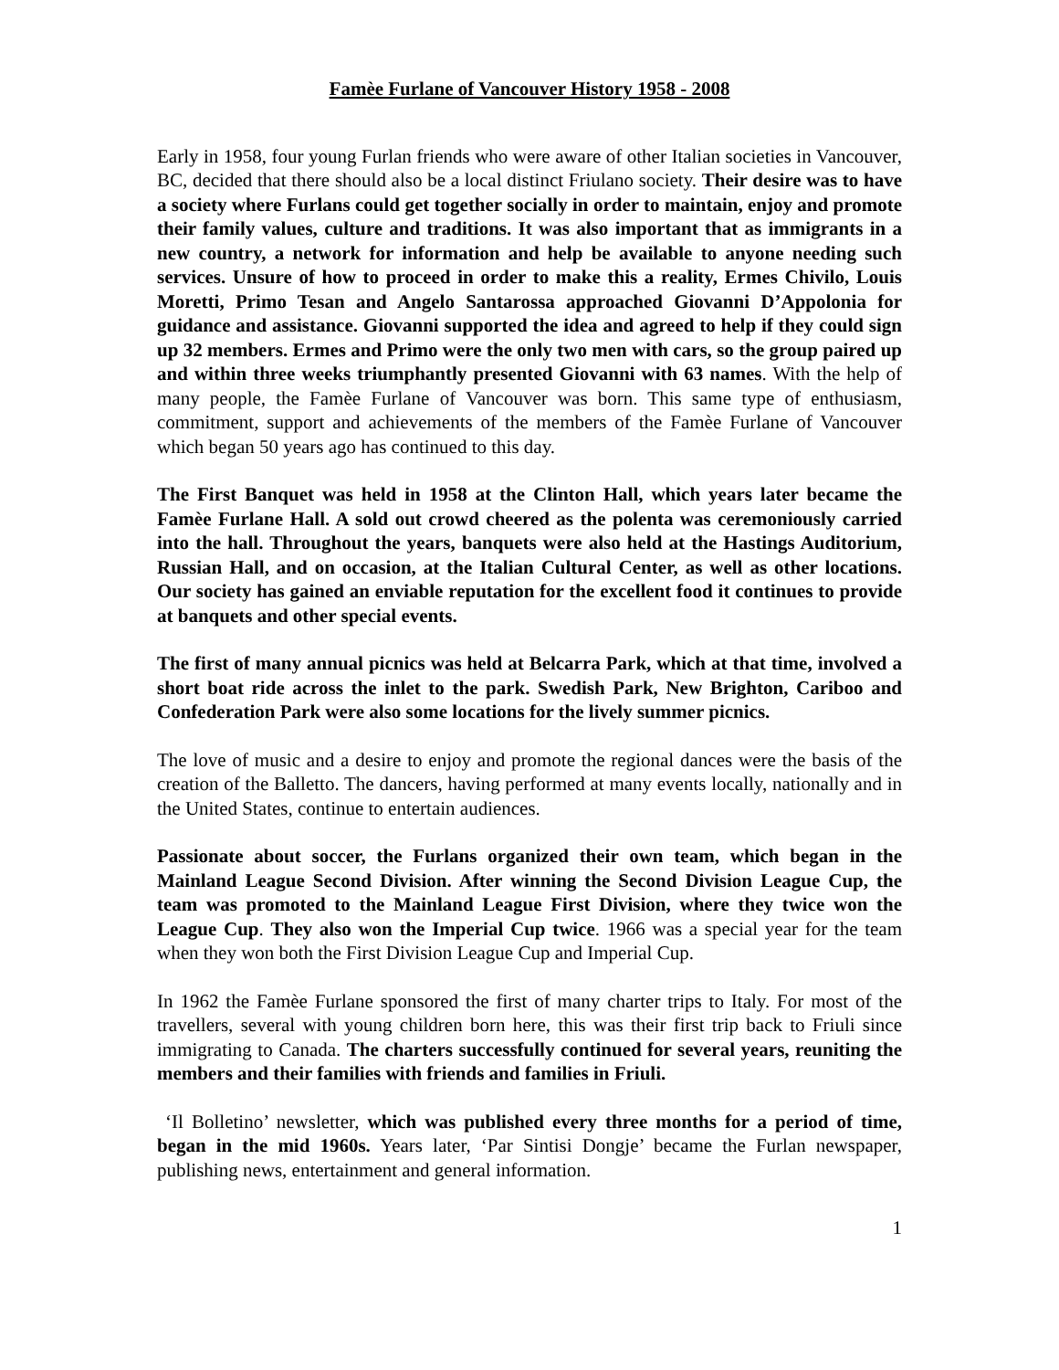Famèe Furlane of Vancouver History 1958 - 2008
Early in 1958, four young Furlan friends who were aware of other Italian societies in Vancouver, BC, decided that there should also be a local distinct Friulano society. Their desire was to have a society where Furlans could get together socially in order to maintain, enjoy and promote their family values, culture and traditions. It was also important that as immigrants in a new country, a network for information and help be available to anyone needing such services. Unsure of how to proceed in order to make this a reality, Ermes Chivilo, Louis Moretti, Primo Tesan and Angelo Santarossa approached Giovanni D’Appolonia for guidance and assistance. Giovanni supported the idea and agreed to help if they could sign up 32 members. Ermes and Primo were the only two men with cars, so the group paired up and within three weeks triumphantly presented Giovanni with 63 names. With the help of many people, the Famèe Furlane of Vancouver was born. This same type of enthusiasm, commitment, support and achievements of the members of the Famèe Furlane of Vancouver which began 50 years ago has continued to this day.
The First Banquet was held in 1958 at the Clinton Hall, which years later became the Famèe Furlane Hall. A sold out crowd cheered as the polenta was ceremoniously carried into the hall. Throughout the years, banquets were also held at the Hastings Auditorium, Russian Hall, and on occasion, at the Italian Cultural Center, as well as other locations. Our society has gained an enviable reputation for the excellent food it continues to provide at banquets and other special events.
The first of many annual picnics was held at Belcarra Park, which at that time, involved a short boat ride across the inlet to the park. Swedish Park, New Brighton, Cariboo and Confederation Park were also some locations for the lively summer picnics.
The love of music and a desire to enjoy and promote the regional dances were the basis of the creation of the Balletto. The dancers, having performed at many events locally, nationally and in the United States, continue to entertain audiences.
Passionate about soccer, the Furlans organized their own team, which began in the Mainland League Second Division. After winning the Second Division League Cup, the team was promoted to the Mainland League First Division, where they twice won the League Cup. They also won the Imperial Cup twice. 1966 was a special year for the team when they won both the First Division League Cup and Imperial Cup.
In 1962 the Famèe Furlane sponsored the first of many charter trips to Italy. For most of the travellers, several with young children born here, this was their first trip back to Friuli since immigrating to Canada. The charters successfully continued for several years, reuniting the members and their families with friends and families in Friuli.
‘Il Bolletino’ newsletter, which was published every three months for a period of time, began in the mid 1960s. Years later, ‘Par Sintisi Dongje’ became the Furlan newspaper, publishing news, entertainment and general information.
1